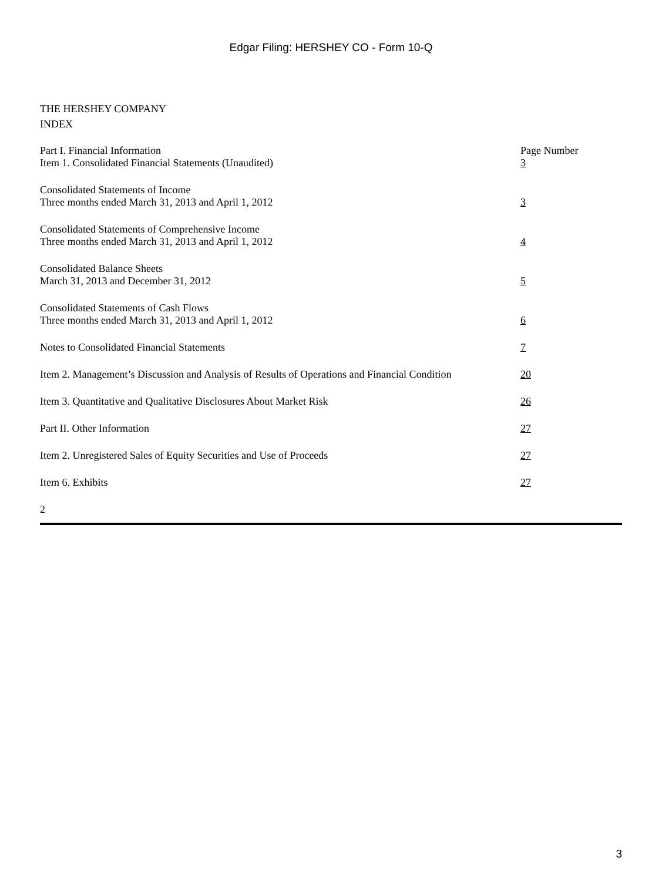Edgar Filing: HERSHEY CO - Form 10-Q
THE HERSHEY COMPANY
INDEX
| Part I. Financial Information | Page Number |
| --- | --- |
| Item 1. Consolidated Financial Statements (Unaudited) | 3 |
| Consolidated Statements of Income Three months ended March 31, 2013 and April 1, 2012 | 3 |
| Consolidated Statements of Comprehensive Income Three months ended March 31, 2013 and April 1, 2012 | 4 |
| Consolidated Balance Sheets March 31, 2013 and December 31, 2012 | 5 |
| Consolidated Statements of Cash Flows Three months ended March 31, 2013 and April 1, 2012 | 6 |
| Notes to Consolidated Financial Statements | 7 |
| Item 2. Management’s Discussion and Analysis of Results of Operations and Financial Condition | 20 |
| Item 3. Quantitative and Qualitative Disclosures About Market Risk | 26 |
| Part II. Other Information | 27 |
| Item 2. Unregistered Sales of Equity Securities and Use of Proceeds | 27 |
| Item 6. Exhibits | 27 |
2
3